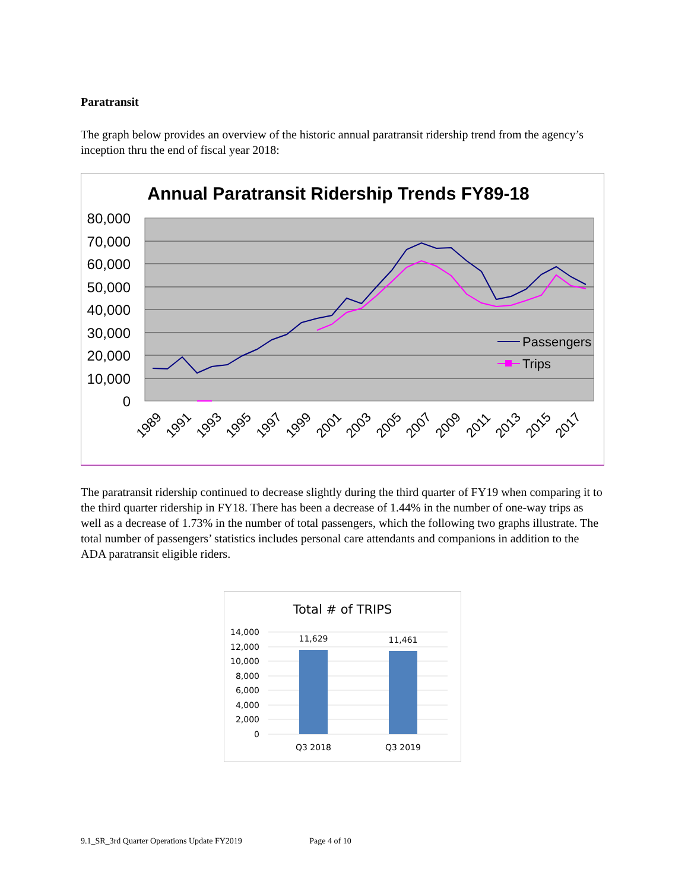Paratransit
The graph below provides an overview of the historic annual paratransit ridership trend from the agency’s inception thru the end of fiscal year 2018:
Annual Paratransit Ridership Trends FY89-18
80,000
70,000
60,000
50,000
40,000
30,000
20,000
10,000
0
1989
1991
1993
1995
1997
1999
2001
2003
2005
2007
2009
2011
2013
2015
2017
Passengers
Trips
The paratransit ridership continued to decrease slightly during the third quarter of FY19 when comparing it to the third quarter ridership in FY18. There has been a decrease of 1.44% in the number of one-way trips as well as a decrease of 1.73% in the number of total passengers, which the following two graphs illustrate. The total number of passengers’ statistics includes personal care attendants and companions in addition to the ADA paratransit eligible riders.
Total # of TRIPS
14,000
12,000
10,000
8,000
6,000
4,000
2,000
0
11,629
11,461
Q3 2018
Q3 2019
9.1_SR_3rd Quarter Operations Update FY2019 Page 4 of 10